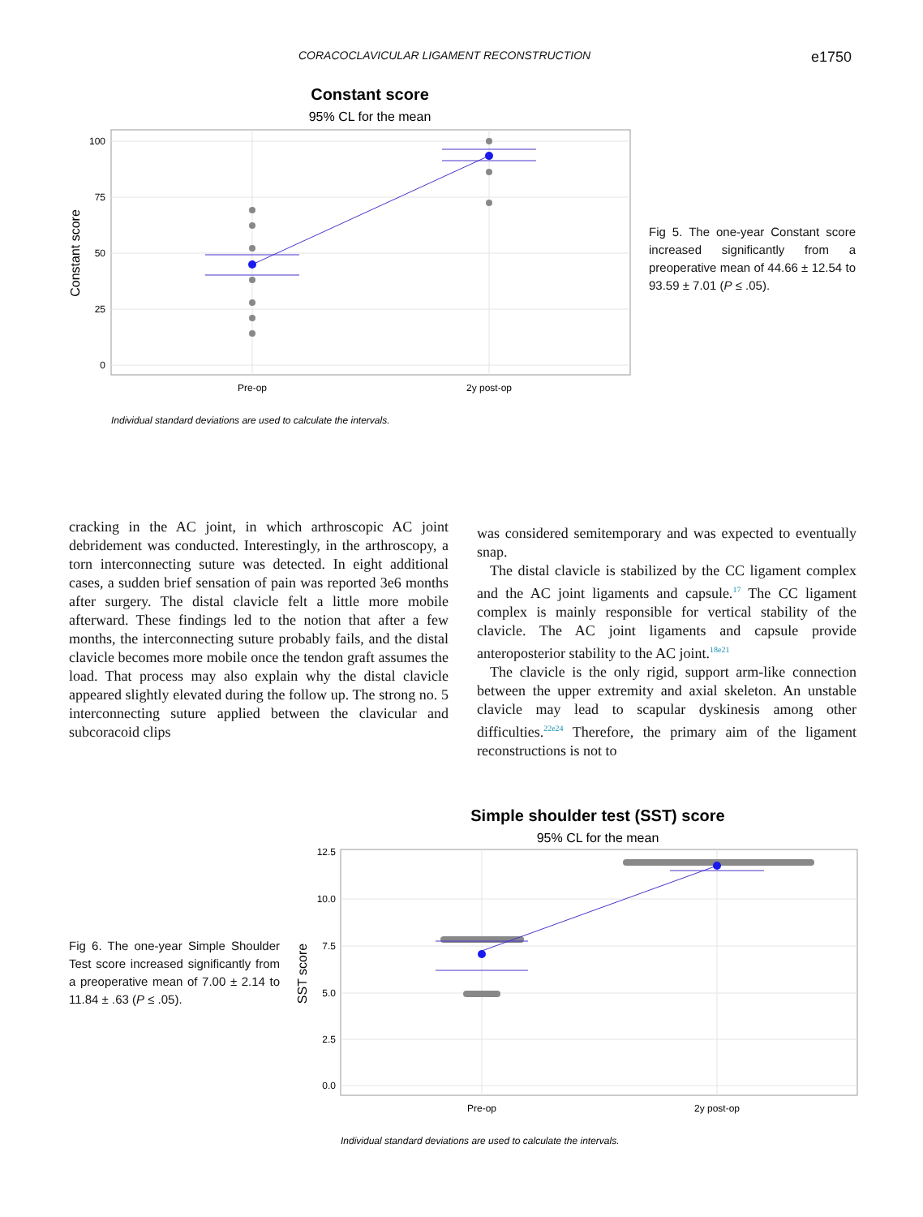CORACOCLAVICULAR LIGAMENT RECONSTRUCTION e1750
Constant score
95% CL for the mean
100
75
50
25
0
Constant score
Pre-op
2y post-op
Individual standard deviations are used to calculate the intervals.
Fig 5. The one-year Constant score increased significantly from a preoperative mean of 44.66 ± 12.54 to 93.59 ± 7.01 (P ≤ .05).
cracking in the AC joint, in which arthroscopic AC joint debridement was conducted. Interestingly, in the arthroscopy, a torn interconnecting suture was detected. In eight additional cases, a sudden brief sensation of pain was reported 3e6 months after surgery. The distal clavicle felt a little more mobile afterward. These findings led to the notion that after a few months, the interconnecting suture probably fails, and the distal clavicle becomes more mobile once the tendon graft assumes the load. That process may also explain why the distal clavicle appeared slightly elevated during the follow up. The strong no. 5 interconnecting suture applied between the clavicular and subcoracoid clips
was considered semitemporary and was expected to eventually snap.
The distal clavicle is stabilized by the CC ligament complex and the AC joint ligaments and capsule.<sup>17</sup> The CC ligament complex is mainly responsible for vertical stability of the clavicle. The AC joint ligaments and capsule provide anteroposterior stability to the AC joint.<sup>18e21</sup>
The clavicle is the only rigid, support arm-like connection between the upper extremity and axial skeleton. An unstable clavicle may lead to scapular dyskinesis among other difficulties.<sup>22e24</sup> Therefore, the primary aim of the ligament reconstructions is not to
Simple shoulder test (SST) score
95% CL for the mean
12.5
10.0
7.5
5.0
2.5
0.0
SST score
Pre-op
2y post-op
Individual standard deviations are used to calculate the intervals.
Fig 6. The one-year Simple Shoulder Test score increased significantly from a preoperative mean of 7.00 ± 2.14 to 11.84 ± .63 (P ≤ .05).